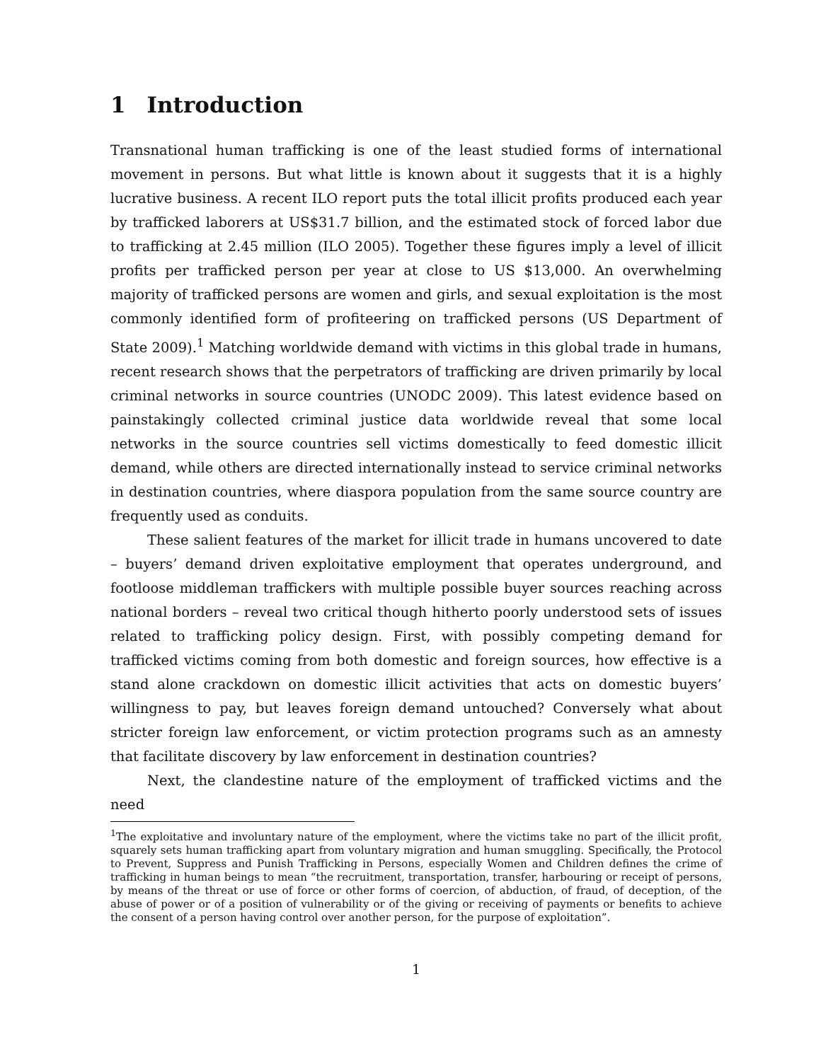1 Introduction
Transnational human trafficking is one of the least studied forms of international movement in persons. But what little is known about it suggests that it is a highly lucrative business. A recent ILO report puts the total illicit profits produced each year by trafficked laborers at US$31.7 billion, and the estimated stock of forced labor due to trafficking at 2.45 million (ILO 2005). Together these figures imply a level of illicit profits per trafficked person per year at close to US $13,000. An overwhelming majority of trafficked persons are women and girls, and sexual exploitation is the most commonly identified form of profiteering on trafficked persons (US Department of State 2009).<sup>1</sup> Matching worldwide demand with victims in this global trade in humans, recent research shows that the perpetrators of trafficking are driven primarily by local criminal networks in source countries (UNODC 2009). This latest evidence based on painstakingly collected criminal justice data worldwide reveal that some local networks in the source countries sell victims domestically to feed domestic illicit demand, while others are directed internationally instead to service criminal networks in destination countries, where diaspora population from the same source country are frequently used as conduits.
These salient features of the market for illicit trade in humans uncovered to date – buyers’ demand driven exploitative employment that operates underground, and footloose middleman traffickers with multiple possible buyer sources reaching across national borders – reveal two critical though hitherto poorly understood sets of issues related to trafficking policy design. First, with possibly competing demand for trafficked victims coming from both domestic and foreign sources, how effective is a stand alone crackdown on domestic illicit activities that acts on domestic buyers’ willingness to pay, but leaves foreign demand untouched? Conversely what about stricter foreign law enforcement, or victim protection programs such as an amnesty that facilitate discovery by law enforcement in destination countries?
Next, the clandestine nature of the employment of trafficked victims and the need
<sup>1</sup> The exploitative and involuntary nature of the employment, where the victims take no part of the illicit profit, squarely sets human trafficking apart from voluntary migration and human smuggling. Specifically, the Protocol to Prevent, Suppress and Punish Trafficking in Persons, especially Women and Children defines the crime of trafficking in human beings to mean “the recruitment, transportation, transfer, harbouring or receipt of persons, by means of the threat or use of force or other forms of coercion, of abduction, of fraud, of deception, of the abuse of power or of a position of vulnerability or of the giving or receiving of payments or benefits to achieve the consent of a person having control over another person, for the purpose of exploitation”.
1